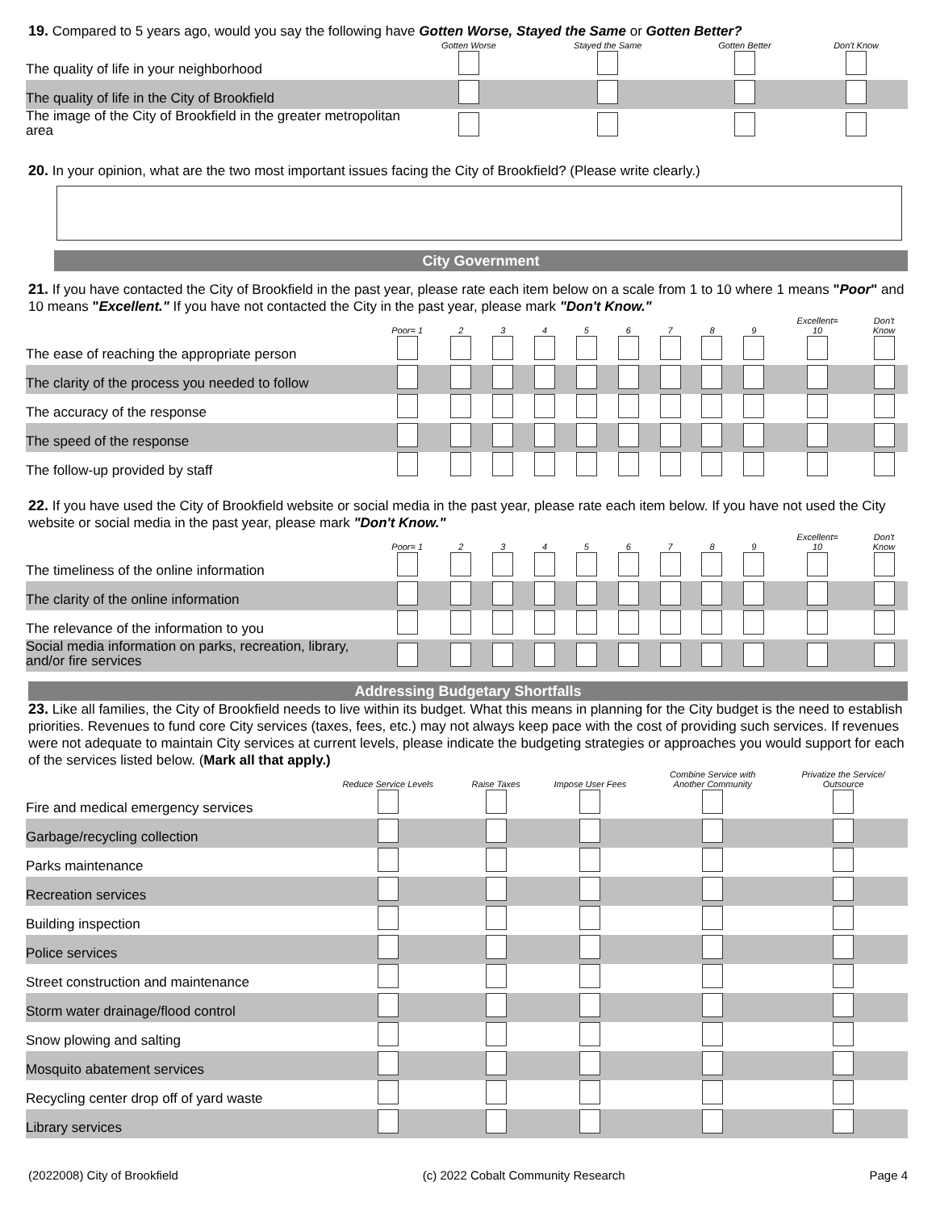19. Compared to 5 years ago, would you say the following have Gotten Worse, Stayed the Same or Gotten Better?
| | Gotten Worse | Stayed the Same | Gotten Better | Don't Know |
| --- | --- | --- | --- | --- |
| The quality of life in your neighborhood | | | | |
| The quality of life in the City of Brookfield | | | | |
| The image of the City of Brookfield in the greater metropolitan area | | | | |
20. In your opinion, what are the two most important issues facing the City of Brookfield? (Please write clearly.)
City Government
21. If you have contacted the City of Brookfield in the past year, please rate each item below on a scale from 1 to 10 where 1 means "Poor" and 10 means "Excellent." If you have not contacted the City in the past year, please mark "Don't Know."
| | Poor= 1 | 2 | 3 | 4 | 5 | 6 | 7 | 8 | 9 | Excellent= 10 | Don't Know |
| --- | --- | --- | --- | --- | --- | --- | --- | --- | --- | --- | --- |
| The ease of reaching the appropriate person | | | | | | | | | | | |
| The clarity of the process you needed to follow | | | | | | | | | | | |
| The accuracy of the response | | | | | | | | | | | |
| The speed of the response | | | | | | | | | | | |
| The follow-up provided by staff | | | | | | | | | | | |
22. If you have used the City of Brookfield website or social media in the past year, please rate each item below. If you have not used the City website or social media in the past year, please mark "Don't Know."
| | Poor= 1 | 2 | 3 | 4 | 5 | 6 | 7 | 8 | 9 | Excellent= 10 | Don't Know |
| --- | --- | --- | --- | --- | --- | --- | --- | --- | --- | --- | --- |
| The timeliness of the online information | | | | | | | | | | | |
| The clarity of the online information | | | | | | | | | | | |
| The relevance of the information to you | | | | | | | | | | | |
| Social media information on parks, recreation, library, and/or fire services | | | | | | | | | | | |
Addressing Budgetary Shortfalls
23. Like all families, the City of Brookfield needs to live within its budget. What this means in planning for the City budget is the need to establish priorities. Revenues to fund core City services (taxes, fees, etc.) may not always keep pace with the cost of providing such services. If revenues were not adequate to maintain City services at current levels, please indicate the budgeting strategies or approaches you would support for each of the services listed below. (Mark all that apply.)
| | Reduce Service Levels | Raise Taxes | Impose User Fees | Combine Service with Another Community | Privatize the Service/ Outsource |
| --- | --- | --- | --- | --- | --- |
| Fire and medical emergency services | | | | | |
| Garbage/recycling collection | | | | | |
| Parks maintenance | | | | | |
| Recreation services | | | | | |
| Building inspection | | | | | |
| Police services | | | | | |
| Street construction and maintenance | | | | | |
| Storm water drainage/flood control | | | | | |
| Snow plowing and salting | | | | | |
| Mosquito abatement services | | | | | |
| Recycling center drop off of yard waste | | | | | |
| Library services | | | | | |
(2022008) City of Brookfield (c) 2022 Cobalt Community Research Page 4